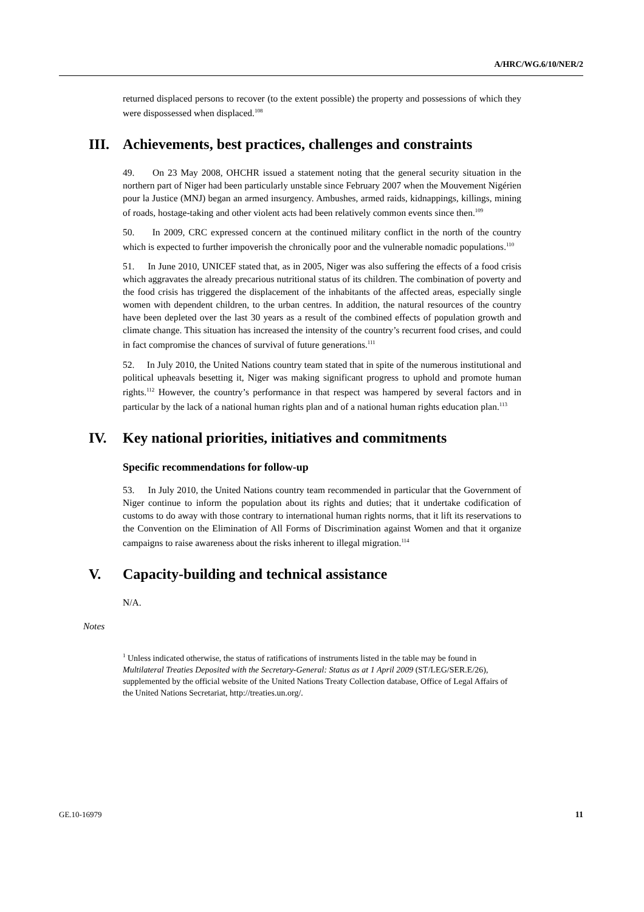A/HRC/WG.6/10/NER/2
returned displaced persons to recover (to the extent possible) the property and possessions of which they were dispossessed when displaced.<sup>108</sup>
III. Achievements, best practices, challenges and constraints
49. On 23 May 2008, OHCHR issued a statement noting that the general security situation in the northern part of Niger had been particularly unstable since February 2007 when the Mouvement Nigérien pour la Justice (MNJ) began an armed insurgency. Ambushes, armed raids, kidnappings, killings, mining of roads, hostage-taking and other violent acts had been relatively common events since then.<sup>109</sup>
50. In 2009, CRC expressed concern at the continued military conflict in the north of the country which is expected to further impoverish the chronically poor and the vulnerable nomadic populations.<sup>110</sup>
51. In June 2010, UNICEF stated that, as in 2005, Niger was also suffering the effects of a food crisis which aggravates the already precarious nutritional status of its children. The combination of poverty and the food crisis has triggered the displacement of the inhabitants of the affected areas, especially single women with dependent children, to the urban centres. In addition, the natural resources of the country have been depleted over the last 30 years as a result of the combined effects of population growth and climate change. This situation has increased the intensity of the country’s recurrent food crises, and could in fact compromise the chances of survival of future generations.<sup>111</sup>
52. In July 2010, the United Nations country team stated that in spite of the numerous institutional and political upheavals besetting it, Niger was making significant progress to uphold and promote human rights.<sup>112</sup> However, the country’s performance in that respect was hampered by several factors and in particular by the lack of a national human rights plan and of a national human rights education plan.<sup>113</sup>
IV. Key national priorities, initiatives and commitments
Specific recommendations for follow-up
53. In July 2010, the United Nations country team recommended in particular that the Government of Niger continue to inform the population about its rights and duties; that it undertake codification of customs to do away with those contrary to international human rights norms, that it lift its reservations to the Convention on the Elimination of All Forms of Discrimination against Women and that it organize campaigns to raise awareness about the risks inherent to illegal migration.<sup>114</sup>
V. Capacity-building and technical assistance
N/A.
Notes
<sup>1</sup> Unless indicated otherwise, the status of ratifications of instruments listed in the table may be found in Multilateral Treaties Deposited with the Secretary-General: Status as at 1 April 2009 (ST/LEG/SER.E/26), supplemented by the official website of the United Nations Treaty Collection database, Office of Legal Affairs of the United Nations Secretariat, http://treaties.un.org/.
GE.10-16979 11